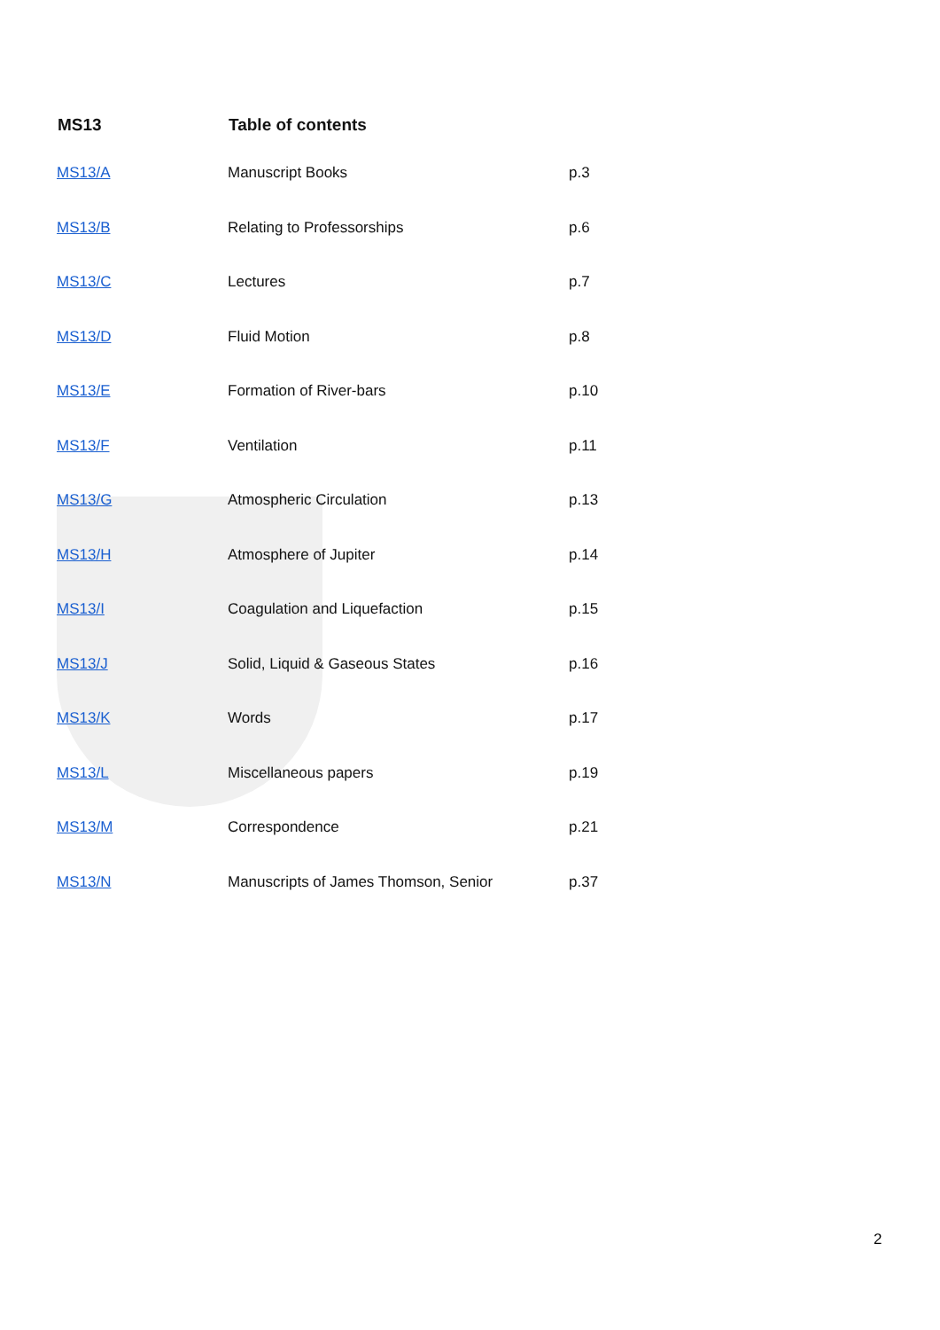| MS13 | Table of contents | |
| --- | --- | --- |
| MS13/A | Manuscript Books | p.3 |
| MS13/B | Relating to Professorships | p.6 |
| MS13/C | Lectures | p.7 |
| MS13/D | Fluid Motion | p.8 |
| MS13/E | Formation of River-bars | p.10 |
| MS13/F | Ventilation | p.11 |
| MS13/G | Atmospheric Circulation | p.13 |
| MS13/H | Atmosphere of Jupiter | p.14 |
| MS13/I | Coagulation and Liquefaction | p.15 |
| MS13/J | Solid, Liquid & Gaseous States | p.16 |
| MS13/K | Words | p.17 |
| MS13/L | Miscellaneous papers | p.19 |
| MS13/M | Correspondence | p.21 |
| MS13/N | Manuscripts of James Thomson, Senior | p.37 |
2